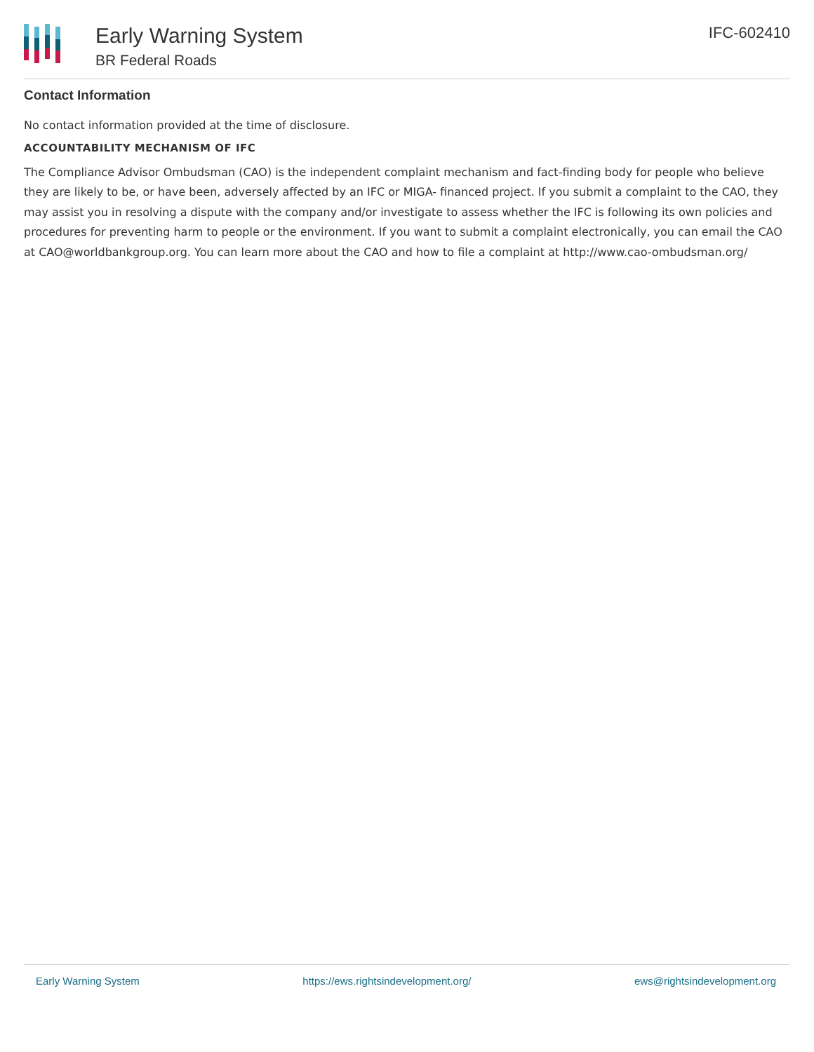Early Warning System
BR Federal Roads
IFC-602410
Contact Information
No contact information provided at the time of disclosure.
ACCOUNTABILITY MECHANISM OF IFC
The Compliance Advisor Ombudsman (CAO) is the independent complaint mechanism and fact-finding body for people who believe they are likely to be, or have been, adversely affected by an IFC or MIGA- financed project. If you submit a complaint to the CAO, they may assist you in resolving a dispute with the company and/or investigate to assess whether the IFC is following its own policies and procedures for preventing harm to people or the environment. If you want to submit a complaint electronically, you can email the CAO at CAO@worldbankgroup.org. You can learn more about the CAO and how to file a complaint at http://www.cao-ombudsman.org/
Early Warning System https://ews.rightsindevelopment.org/ ews@rightsindevelopment.org